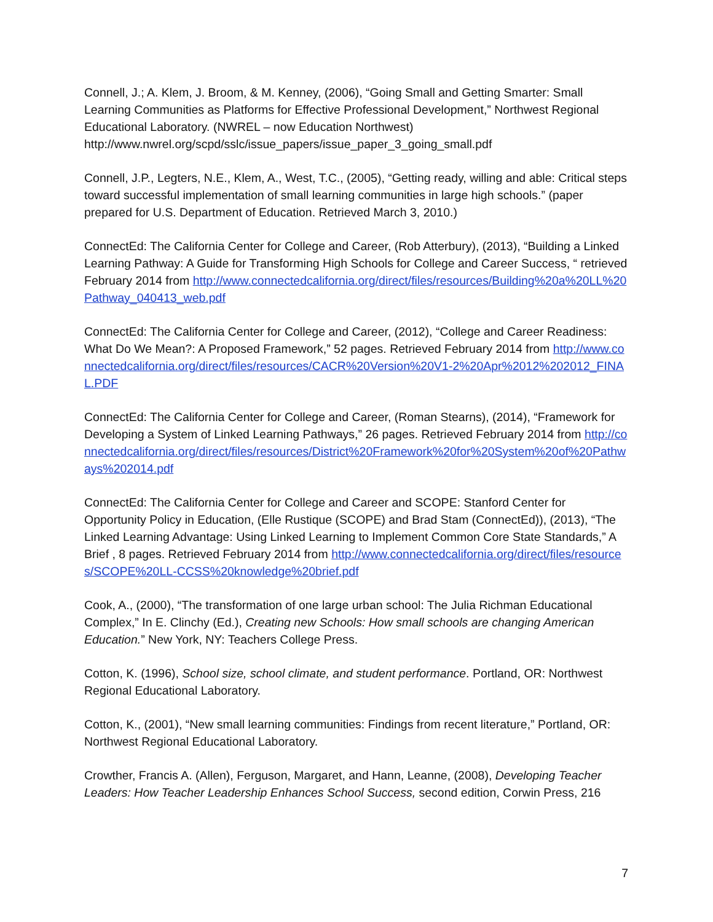Connell, J.; A. Klem, J. Broom, & M. Kenney, (2006), “Going Small and Getting Smarter: Small Learning Communities as Platforms for Effective Professional Development,” Northwest Regional Educational Laboratory. (NWREL – now Education Northwest) http://www.nwrel.org/scpd/sslc/issue_papers/issue_paper_3_going_small.pdf
Connell, J.P., Legters, N.E., Klem, A., West, T.C., (2005), “Getting ready, willing and able: Critical steps toward successful implementation of small learning communities in large high schools.” (paper prepared for U.S. Department of Education. Retrieved March 3, 2010.)
ConnectEd: The California Center for College and Career, (Rob Atterbury), (2013), “Building a Linked Learning Pathway: A Guide for Transforming High Schools for College and Career Success, “ retrieved February 2014 from http://www.connectedcalifornia.org/direct/files/resources/Building%20a%20LL%20Pathway_040413_web.pdf
ConnectEd: The California Center for College and Career, (2012), “College and Career Readiness: What Do We Mean?: A Proposed Framework,” 52 pages. Retrieved February 2014 from http://www.connectedcalifornia.org/direct/files/resources/CACR%20Version%20V1-2%20Apr%2012%202012_FINAL.PDF
ConnectEd: The California Center for College and Career, (Roman Stearns), (2014), “Framework for Developing a System of Linked Learning Pathways,” 26 pages. Retrieved February 2014 from http://connectedcalifornia.org/direct/files/resources/District%20Framework%20for%20System%20of%20Pathways%202014.pdf
ConnectEd: The California Center for College and Career and SCOPE: Stanford Center for Opportunity Policy in Education, (Elle Rustique (SCOPE) and Brad Stam (ConnectEd)), (2013), “The Linked Learning Advantage: Using Linked Learning to Implement Common Core State Standards,” A Brief , 8 pages. Retrieved February 2014 from http://www.connectedcalifornia.org/direct/files/resources/SCOPE%20LL-CCSS%20knowledge%20brief.pdf
Cook, A., (2000), “The transformation of one large urban school: The Julia Richman Educational Complex,” In E. Clinchy (Ed.), Creating new Schools: How small schools are changing American Education.” New York, NY: Teachers College Press.
Cotton, K. (1996), School size, school climate, and student performance. Portland, OR: Northwest Regional Educational Laboratory.
Cotton, K., (2001), “New small learning communities: Findings from recent literature,” Portland, OR: Northwest Regional Educational Laboratory.
Crowther, Francis A. (Allen), Ferguson, Margaret, and Hann, Leanne, (2008), Developing Teacher Leaders: How Teacher Leadership Enhances School Success, second edition, Corwin Press, 216
7